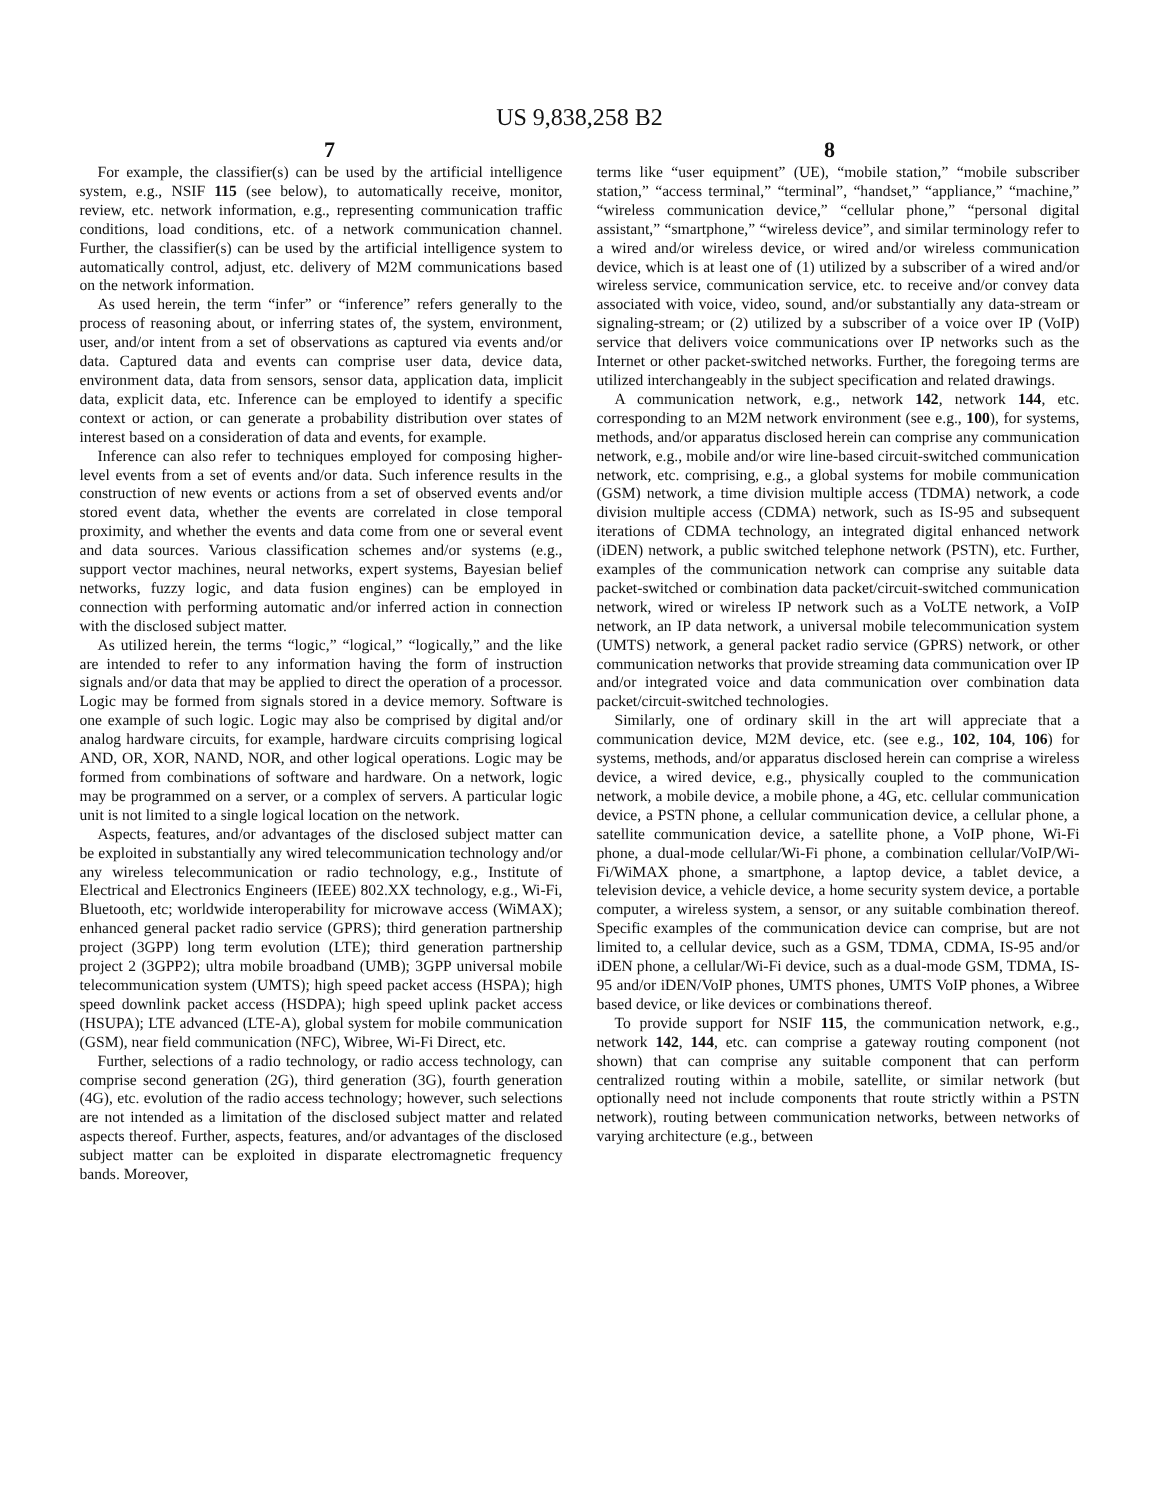US 9,838,258 B2
7 8
For example, the classifier(s) can be used by the artificial intelligence system, e.g., NSIF 115 (see below), to automatically receive, monitor, review, etc. network information, e.g., representing communication traffic conditions, load conditions, etc. of a network communication channel. Further, the classifier(s) can be used by the artificial intelligence system to automatically control, adjust, etc. delivery of M2M communications based on the network information.
As used herein, the term “infer” or “inference” refers generally to the process of reasoning about, or inferring states of, the system, environment, user, and/or intent from a set of observations as captured via events and/or data. Captured data and events can comprise user data, device data, environment data, data from sensors, sensor data, application data, implicit data, explicit data, etc. Inference can be employed to identify a specific context or action, or can generate a probability distribution over states of interest based on a consideration of data and events, for example.
Inference can also refer to techniques employed for composing higher-level events from a set of events and/or data. Such inference results in the construction of new events or actions from a set of observed events and/or stored event data, whether the events are correlated in close temporal proximity, and whether the events and data come from one or several event and data sources. Various classification schemes and/or systems (e.g., support vector machines, neural networks, expert systems, Bayesian belief networks, fuzzy logic, and data fusion engines) can be employed in connection with performing automatic and/or inferred action in connection with the disclosed subject matter.
As utilized herein, the terms “logic,” “logical,” “logically,” and the like are intended to refer to any information having the form of instruction signals and/or data that may be applied to direct the operation of a processor. Logic may be formed from signals stored in a device memory. Software is one example of such logic. Logic may also be comprised by digital and/or analog hardware circuits, for example, hardware circuits comprising logical AND, OR, XOR, NAND, NOR, and other logical operations. Logic may be formed from combinations of software and hardware. On a network, logic may be programmed on a server, or a complex of servers. A particular logic unit is not limited to a single logical location on the network.
Aspects, features, and/or advantages of the disclosed subject matter can be exploited in substantially any wired telecommunication technology and/or any wireless telecommunication or radio technology, e.g., Institute of Electrical and Electronics Engineers (IEEE) 802.XX technology, e.g., Wi-Fi, Bluetooth, etc; worldwide interoperability for microwave access (WiMAX); enhanced general packet radio service (GPRS); third generation partnership project (3GPP) long term evolution (LTE); third generation partnership project 2 (3GPP2); ultra mobile broadband (UMB); 3GPP universal mobile telecommunication system (UMTS); high speed packet access (HSPA); high speed downlink packet access (HSDPA); high speed uplink packet access (HSUPA); LTE advanced (LTE-A), global system for mobile communication (GSM), near field communication (NFC), Wibree, Wi-Fi Direct, etc.
Further, selections of a radio technology, or radio access technology, can comprise second generation (2G), third generation (3G), fourth generation (4G), etc. evolution of the radio access technology; however, such selections are not intended as a limitation of the disclosed subject matter and related aspects thereof. Further, aspects, features, and/or advantages of the disclosed subject matter can be exploited in disparate electromagnetic frequency bands. Moreover,
terms like “user equipment” (UE), “mobile station,” “mobile subscriber station,” “access terminal,” “terminal”, “handset,” “appliance,” “machine,” “wireless communication device,” “cellular phone,” “personal digital assistant,” “smartphone,” “wireless device”, and similar terminology refer to a wired and/or wireless device, or wired and/or wireless communication device, which is at least one of (1) utilized by a subscriber of a wired and/or wireless service, communication service, etc. to receive and/or convey data associated with voice, video, sound, and/or substantially any data-stream or signaling-stream; or (2) utilized by a subscriber of a voice over IP (VoIP) service that delivers voice communications over IP networks such as the Internet or other packet-switched networks. Further, the foregoing terms are utilized interchangeably in the subject specification and related drawings.
A communication network, e.g., network 142, network 144, etc. corresponding to an M2M network environment (see e.g., 100), for systems, methods, and/or apparatus disclosed herein can comprise any communication network, e.g., mobile and/or wire line-based circuit-switched communication network, etc. comprising, e.g., a global systems for mobile communication (GSM) network, a time division multiple access (TDMA) network, a code division multiple access (CDMA) network, such as IS-95 and subsequent iterations of CDMA technology, an integrated digital enhanced network (iDEN) network, a public switched telephone network (PSTN), etc. Further, examples of the communication network can comprise any suitable data packet-switched or combination data packet/circuit-switched communication network, wired or wireless IP network such as a VoLTE network, a VoIP network, an IP data network, a universal mobile telecommunication system (UMTS) network, a general packet radio service (GPRS) network, or other communication networks that provide streaming data communication over IP and/or integrated voice and data communication over combination data packet/circuit-switched technologies.
Similarly, one of ordinary skill in the art will appreciate that a communication device, M2M device, etc. (see e.g., 102, 104, 106) for systems, methods, and/or apparatus disclosed herein can comprise a wireless device, a wired device, e.g., physically coupled to the communication network, a mobile device, a mobile phone, a 4G, etc. cellular communication device, a PSTN phone, a cellular communication device, a cellular phone, a satellite communication device, a satellite phone, a VoIP phone, Wi-Fi phone, a dual-mode cellular/Wi-Fi phone, a combination cellular/VoIP/Wi-Fi/WiMAX phone, a smartphone, a laptop device, a tablet device, a television device, a vehicle device, a home security system device, a portable computer, a wireless system, a sensor, or any suitable combination thereof. Specific examples of the communication device can comprise, but are not limited to, a cellular device, such as a GSM, TDMA, CDMA, IS-95 and/or iDEN phone, a cellular/Wi-Fi device, such as a dual-mode GSM, TDMA, IS-95 and/or iDEN/VoIP phones, UMTS phones, UMTS VoIP phones, a Wibree based device, or like devices or combinations thereof.
To provide support for NSIF 115, the communication network, e.g., network 142, 144, etc. can comprise a gateway routing component (not shown) that can comprise any suitable component that can perform centralized routing within a mobile, satellite, or similar network (but optionally need not include components that route strictly within a PSTN network), routing between communication networks, between networks of varying architecture (e.g., between